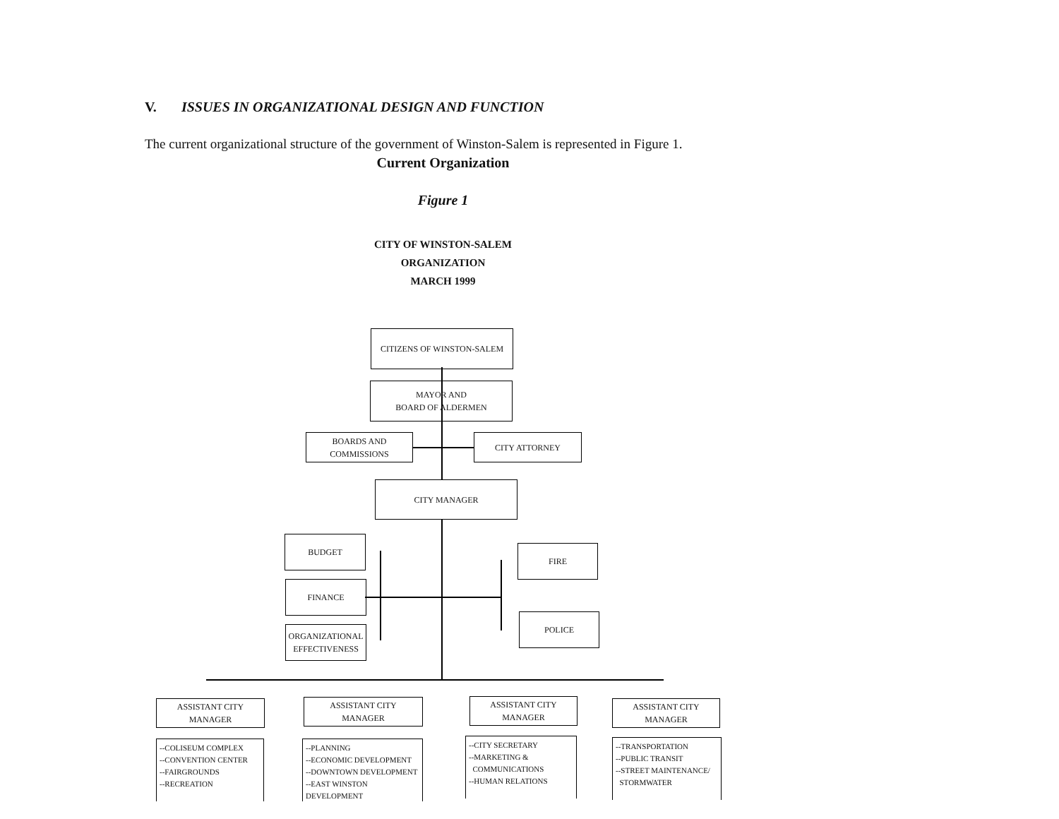V. ISSUES IN ORGANIZATIONAL DESIGN AND FUNCTION
The current organizational structure of the government of Winston-Salem is represented in Figure 1.
Current Organization
Figure 1
CITY OF WINSTON-SALEM
ORGANIZATION
MARCH 1999
CITIZENS OF WINSTON-SALEM
MAYOR AND
BOARD OF ALDERMEN
BOARDS AND
COMMISSIONS
CITY ATTORNEY
CITY MANAGER
BUDGET
FINANCE
ORGANIZATIONAL
EFFECTIVENESS
FIRE
POLICE
ASSISTANT CITY
MANAGER
ASSISTANT CITY
MANAGER
ASSISTANT CITY
MANAGER
ASSISTANT CITY
MANAGER
--COLISEUM COMPLEX
--CONVENTION CENTER
--FAIRGROUNDS
--RECREATION
--PLANNING
--ECONOMIC DEVELOPMENT
--DOWNTOWN DEVELOPMENT
--EAST WINSTON DEVELOPMENT
--CITY SECRETARY
--MARKETING &
COMMUNICATIONS
--HUMAN RELATIONS
--TRANSPORTATION
--PUBLIC TRANSIT
--STREET MAINTENANCE/
STORMWATER